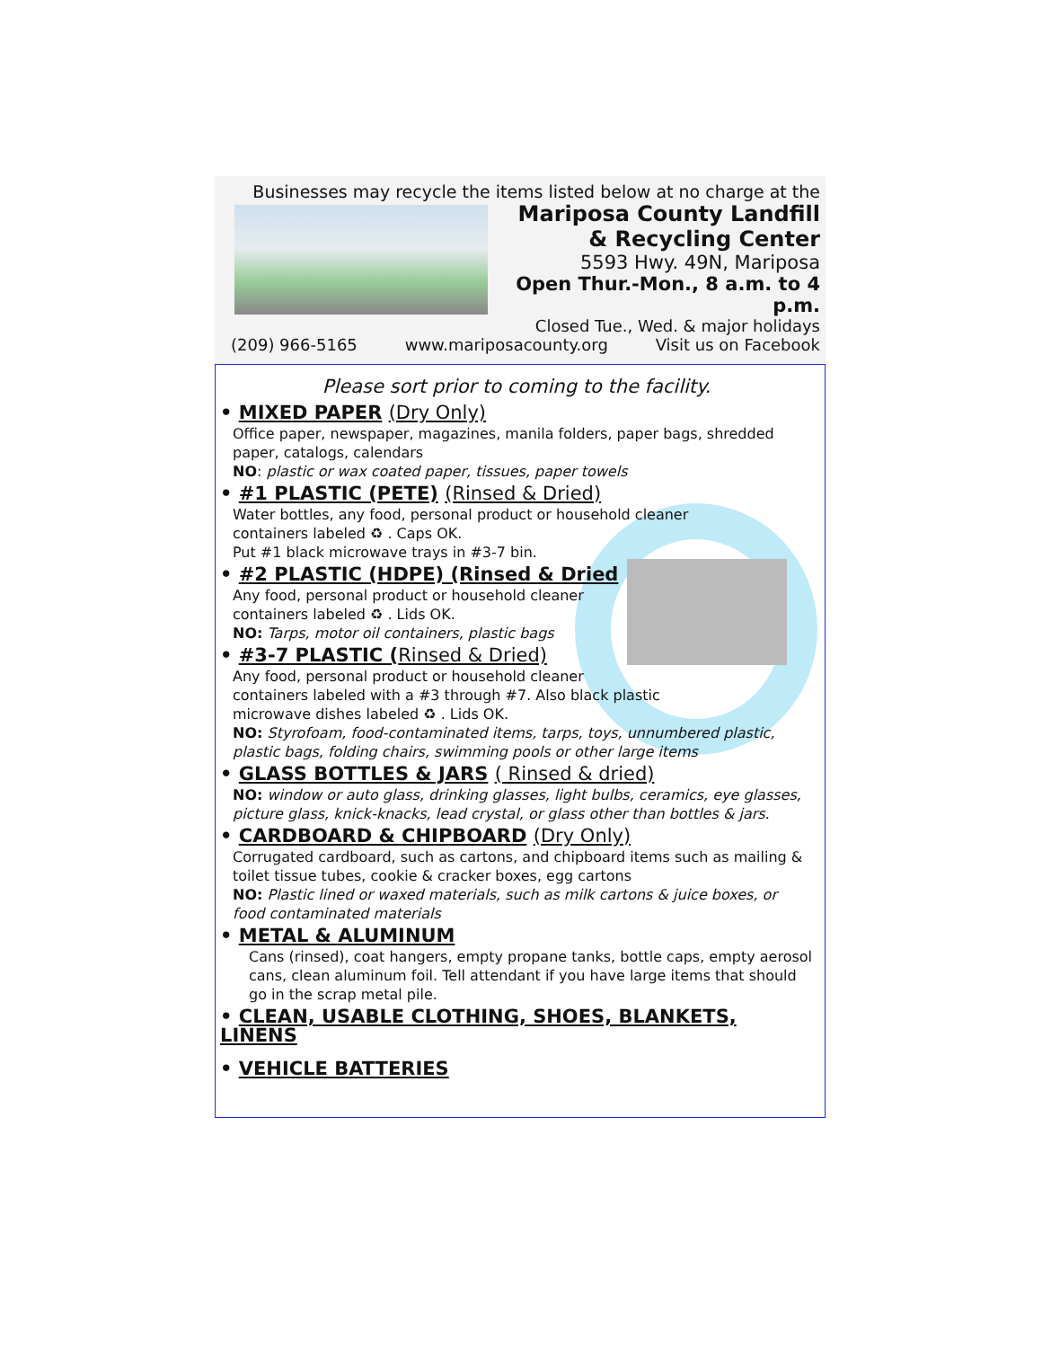Businesses may recycle the items listed below at no charge at the
Mariposa County Landfill
& Recycling Center
5593 Hwy. 49N, Mariposa
Open Thur.-Mon., 8 a.m. to 4 p.m.
Closed Tue., Wed. & major holidays
(209) 966-5165 www.mariposacounty.org Visit us on Facebook
Please sort prior to coming to the facility.
• MIXED PAPER (Dry Only)
Office paper, newspaper, magazines, manila folders, paper bags, shredded paper, catalogs, calendars
NO: plastic or wax coated paper, tissues, paper towels
• #1 PLASTIC (PETE) (Rinsed & Dried)
Water bottles, any food, personal product or household cleaner
containers labeled ♻ . Caps OK.
Put #1 black microwave trays in #3-7 bin.
• #2 PLASTIC (HDPE) (Rinsed & Dried
Any food, personal product or household cleaner
containers labeled ♻ . Lids OK.
NO: Tarps, motor oil containers, plastic bags
• #3-7 PLASTIC (Rinsed & Dried)
Any food, personal product or household cleaner
containers labeled with a #3 through #7. Also black plastic
microwave dishes labeled ♻ . Lids OK.
NO: Styrofoam, food-contaminated items, tarps, toys, unnumbered plastic, plastic bags, folding chairs, swimming pools or other large items
• GLASS BOTTLES & JARS ( Rinsed & dried)
NO: window or auto glass, drinking glasses, light bulbs, ceramics, eye glasses, picture glass, knick-knacks, lead crystal, or glass other than bottles & jars.
• CARDBOARD & CHIPBOARD (Dry Only)
Corrugated cardboard, such as cartons, and chipboard items such as mailing & toilet tissue tubes, cookie & cracker boxes, egg cartons
NO: Plastic lined or waxed materials, such as milk cartons & juice boxes, or food contaminated materials
• METAL & ALUMINUM
Cans (rinsed), coat hangers, empty propane tanks, bottle caps, empty aerosol cans, clean aluminum foil. Tell attendant if you have large items that should go in the scrap metal pile.
• CLEAN, USABLE CLOTHING, SHOES, BLANKETS, LINENS
• VEHICLE BATTERIES